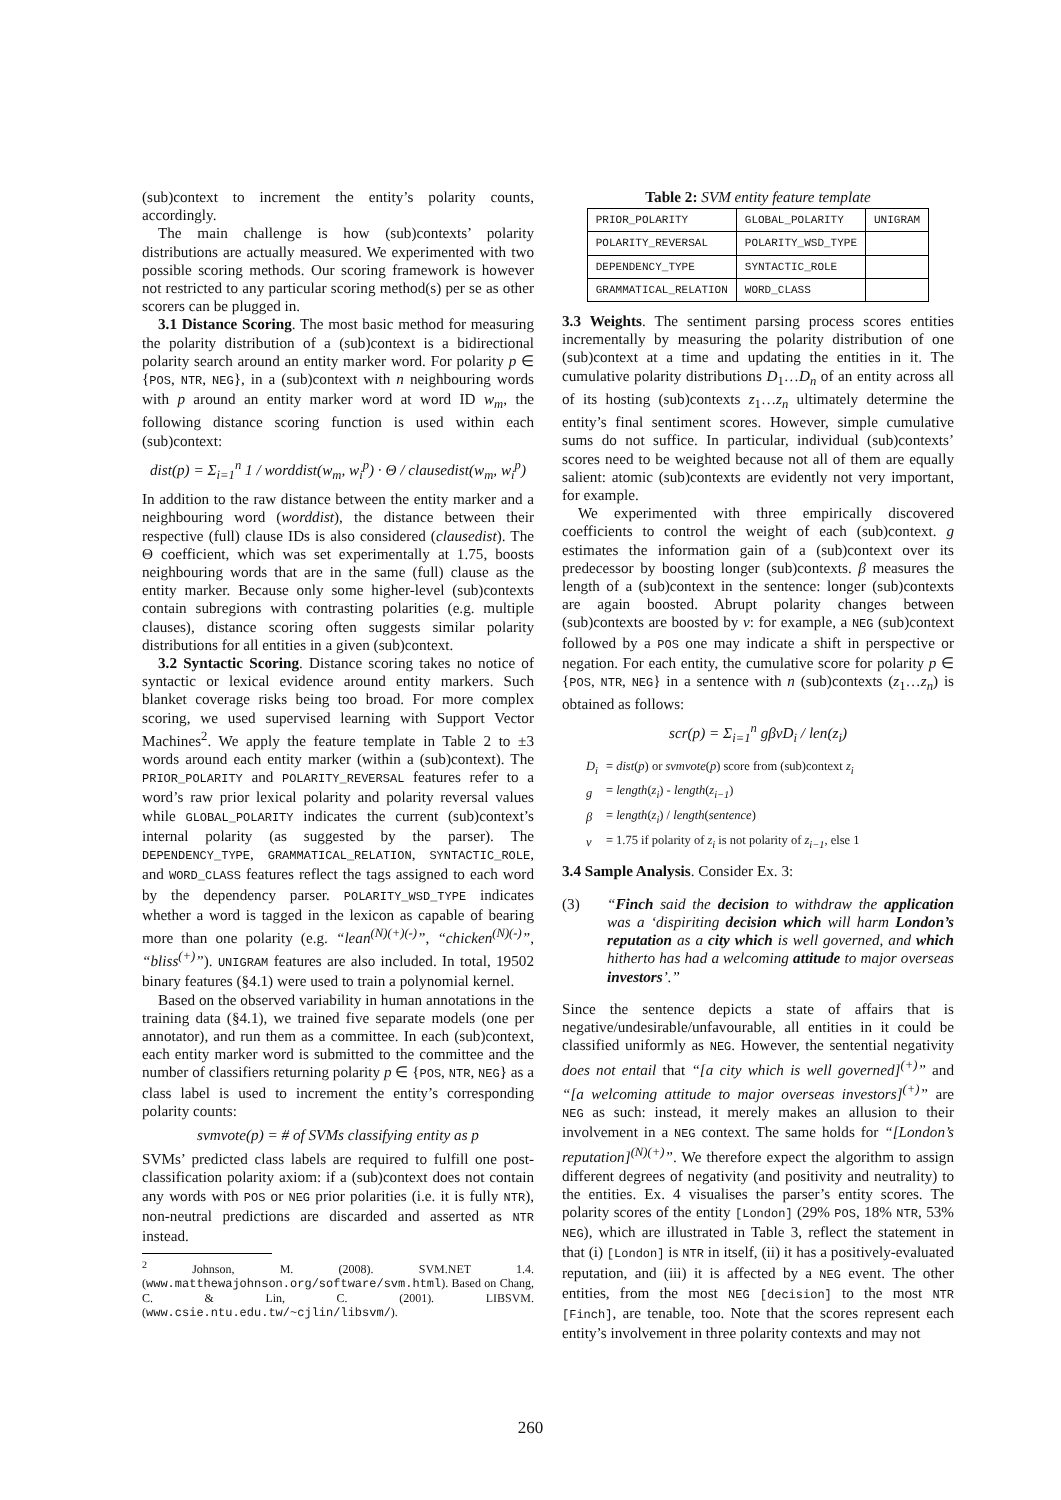(sub)context to increment the entity’s polarity counts, accordingly.
The main challenge is how (sub)contexts’ polarity distributions are actually measured. We experimented with two possible scoring methods. Our scoring framework is however not restricted to any particular scoring method(s) per se as other scorers can be plugged in.
3.1 Distance Scoring. The most basic method for measuring the polarity distribution of a (sub)context is a bidirectional polarity search around an entity marker word. For polarity p ∈ {POS, NTR, NEG}, in a (sub)context with n neighbouring words with p around an entity marker word at word ID w<sub>m</sub>, the following distance scoring function is used within each (sub)context:
dist(p) = Σ<sub>i=1</sub><sup>n</sup> 1 / worddist(w<sub>m</sub>, w<sub>i</sub><sup>p</sup>) · Θ / clausedist(w<sub>m</sub>, w<sub>i</sub><sup>p</sup>)
In addition to the raw distance between the entity marker and a neighbouring word (worddist), the distance between their respective (full) clause IDs is also considered (clausedist). The Θ coefficient, which was set experimentally at 1.75, boosts neighbouring words that are in the same (full) clause as the entity marker. Because only some higher-level (sub)contexts contain subregions with contrasting polarities (e.g. multiple clauses), distance scoring often suggests similar polarity distributions for all entities in a given (sub)context.
3.2 Syntactic Scoring. Distance scoring takes no notice of syntactic or lexical evidence around entity markers. Such blanket coverage risks being too broad. For more complex scoring, we used supervised learning with Support Vector Machines<sup>2</sup>. We apply the feature template in Table 2 to ±3 words around each entity marker (within a (sub)context). The PRIOR_POLARITY and POLARITY_REVERSAL features refer to a word’s raw prior lexical polarity and polarity reversal values while GLOBAL_POLARITY indicates the current (sub)context’s internal polarity (as suggested by the parser). The DEPENDENCY_TYPE, GRAMMATICAL_RELATION, SYNTACTIC_ROLE, and WORD_CLASS features reflect the tags assigned to each word by the dependency parser. POLARITY_WSD_TYPE indicates whether a word is tagged in the lexicon as capable of bearing more than one polarity (e.g. “lean<sup>(N)(+)(-)</sup>”, “chicken<sup>(N)(-)</sup>”, “bliss<sup>(+)</sup>”). UNIGRAM features are also included. In total, 19502 binary features (§4.1) were used to train a polynomial kernel.
Based on the observed variability in human annotations in the training data (§4.1), we trained five separate models (one per annotator), and run them as a committee. In each (sub)context, each entity marker word is submitted to the committee and the number of classifiers returning polarity p ∈ {POS, NTR, NEG} as a class label is used to increment the entity’s corresponding polarity counts:
svmvote(p) = # of SVMs classifying entity as p
SVMs’ predicted class labels are required to fulfill one post-classification polarity axiom: if a (sub)context does not contain any words with POS or NEG prior polarities (i.e. it is fully NTR), non-neutral predictions are discarded and asserted as NTR instead.
<sup>2</sup> Johnson, M. (2008). SVM.NET 1.4. (www.matthewajohnson.org/software/svm.html). Based on Chang, C. & Lin, C. (2001). LIBSVM. (www.csie.ntu.edu.tw/~cjlin/libsvm/).
Table 2: SVM entity feature template
| PRIOR_POLARITY | GLOBAL_POLARITY | UNIGRAM |
| POLARITY_REVERSAL | POLARITY_WSD_TYPE | |
| DEPENDENCY_TYPE | SYNTACTIC_ROLE | |
| GRAMMATICAL_RELATION | WORD_CLASS | |
3.3 Weights. The sentiment parsing process scores entities incrementally by measuring the polarity distribution of one (sub)context at a time and updating the entities in it. The cumulative polarity distributions D<sub>1</sub>…D<sub>n</sub> of an entity across all of its hosting (sub)contexts z<sub>1</sub>…z<sub>n</sub> ultimately determine the entity’s final sentiment scores. However, simple cumulative sums do not suffice. In particular, individual (sub)contexts’ scores need to be weighted because not all of them are equally salient: atomic (sub)contexts are evidently not very important, for example.
We experimented with three empirically discovered coefficients to control the weight of each (sub)context. g estimates the information gain of a (sub)context over its predecessor by boosting longer (sub)contexts. β measures the length of a (sub)context in the sentence: longer (sub)contexts are again boosted. Abrupt polarity changes between (sub)contexts are boosted by v: for example, a NEG (sub)context followed by a POS one may indicate a shift in perspective or negation. For each entity, the cumulative score for polarity p ∈ {POS, NTR, NEG} in a sentence with n (sub)contexts (z<sub>1</sub>…z<sub>n</sub>) is obtained as follows:
scr(p) = Σ<sub>i=1</sub><sup>n</sup> gβvD<sub>i</sub> / len(z<sub>i</sub>)
| D<sub>i</sub> | = dist ( p ) or svmvote ( p ) score from (sub)context z<sub>i</sub> |
| g | = length ( z<sub>i</sub> ) - length ( z<sub>i−1</sub> ) |
| β | = length ( z<sub>i</sub> ) / length ( sentence ) |
| v | = 1.75 if polarity of z<sub>i</sub> is not polarity of z<sub>i−1</sub> , else 1 |
3.4 Sample Analysis. Consider Ex. 3:
(3) “Finch said the decision to withdraw the application was a ‘dispiriting decision which will harm London’s reputation as a city which is well governed, and which hitherto has had a welcoming attitude to major overseas investors’.”
Since the sentence depicts a state of affairs that is negative/undesirable/unfavourable, all entities in it could be classified uniformly as NEG. However, the sentential negativity does not entail that “[a city which is well governed]<sup>(+)</sup>” and “[a welcoming attitude to major overseas investors]<sup>(+)</sup>” are NEG as such: instead, it merely makes an allusion to their involvement in a NEG context. The same holds for “[London’s reputation]<sup>(N)(+)</sup>”. We therefore expect the algorithm to assign different degrees of negativity (and positivity and neutrality) to the entities. Ex. 4 visualises the parser’s entity scores. The polarity scores of the entity [London] (29% POS, 18% NTR, 53% NEG), which are illustrated in Table 3, reflect the statement in that (i) [London] is NTR in itself, (ii) it has a positively-evaluated reputation, and (iii) it is affected by a NEG event. The other entities, from the most NEG [decision] to the most NTR [Finch], are tenable, too. Note that the scores represent each entity’s involvement in three polarity contexts and may not
260